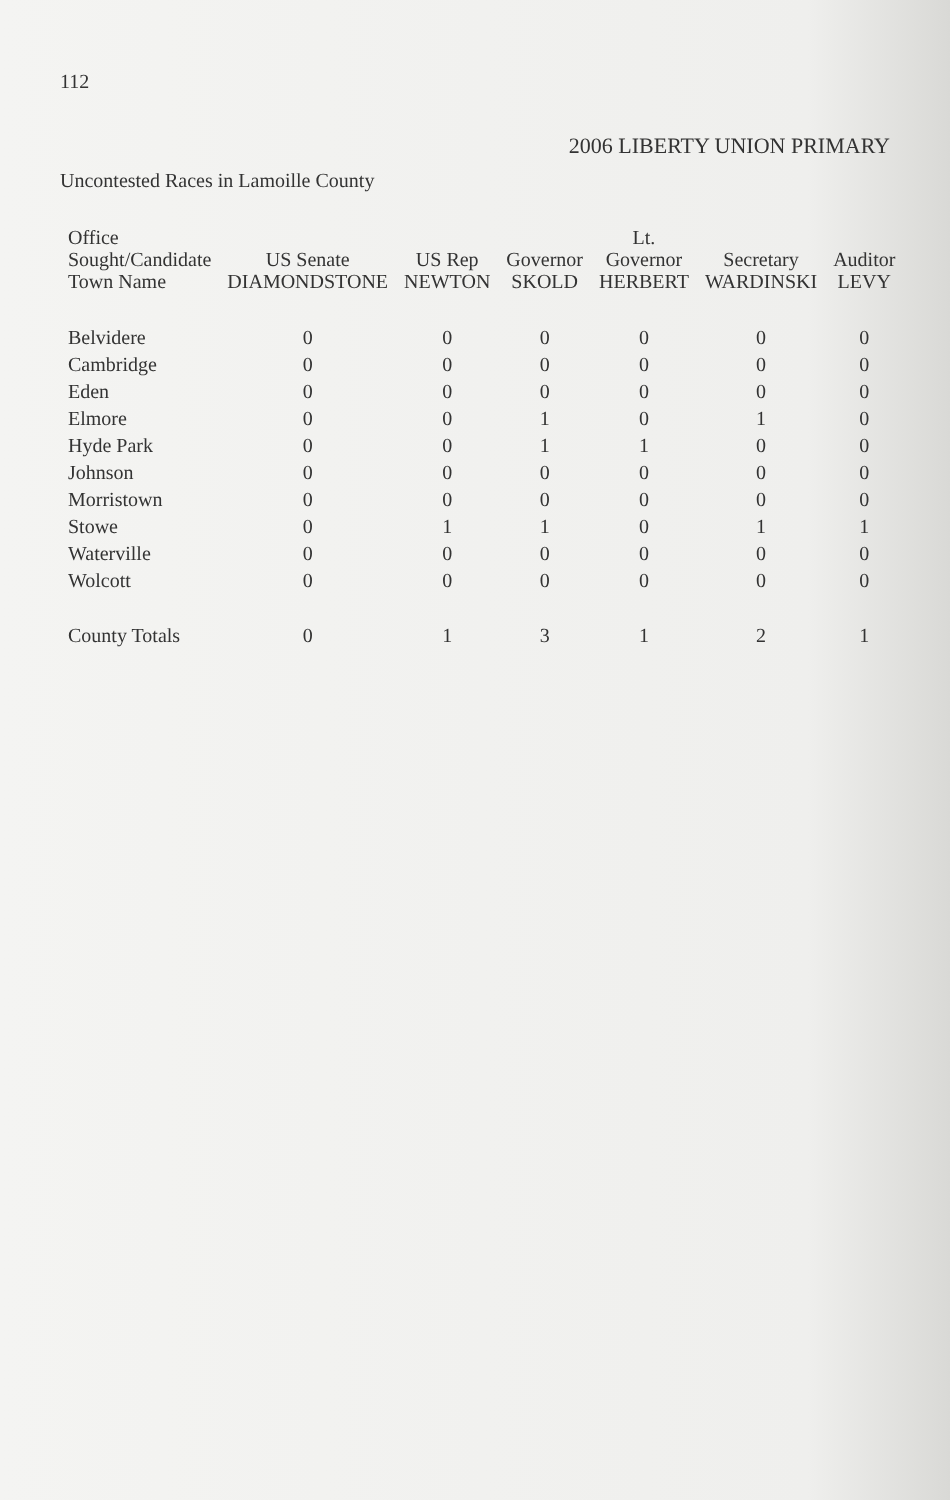112
2006 LIBERTY UNION PRIMARY
Uncontested Races in Lamoille County
| Office Sought/Candidate Town Name | US Senate DIAMONDSTONE | US Rep NEWTON | Governor SKOLD | Lt. Governor HERBERT | Secretary WARDINSKI | Auditor LEVY |
| --- | --- | --- | --- | --- | --- | --- |
| Belvidere | 0 | 0 | 0 | 0 | 0 | 0 |
| Cambridge | 0 | 0 | 0 | 0 | 0 | 0 |
| Eden | 0 | 0 | 0 | 0 | 0 | 0 |
| Elmore | 0 | 0 | 1 | 0 | 1 | 0 |
| Hyde Park | 0 | 0 | 1 | 1 | 0 | 0 |
| Johnson | 0 | 0 | 0 | 0 | 0 | 0 |
| Morristown | 0 | 0 | 0 | 0 | 0 | 0 |
| Stowe | 0 | 1 | 1 | 0 | 1 | 1 |
| Waterville | 0 | 0 | 0 | 0 | 0 | 0 |
| Wolcott | 0 | 0 | 0 | 0 | 0 | 0 |
| County Totals | 0 | 1 | 3 | 1 | 2 | 1 |